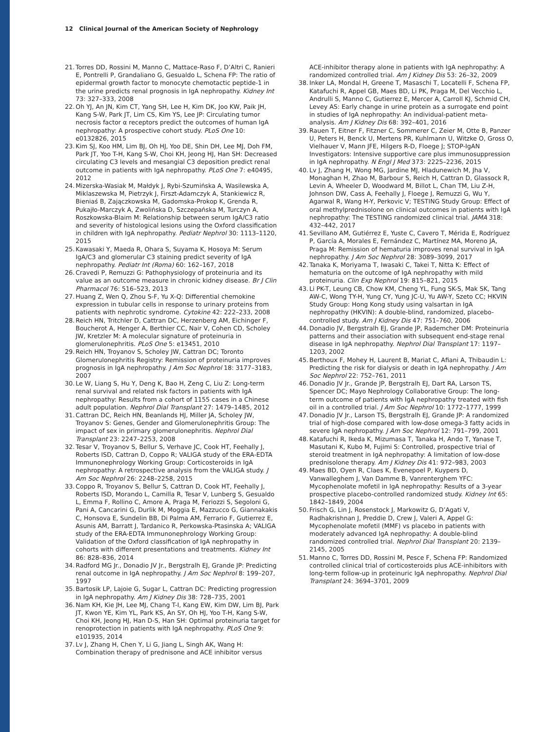12 Clinical Journal of the American Society of Nephrology
21. Torres DD, Rossini M, Manno C, Mattace-Raso F, D’Altri C, Ranieri E, Pontrelli P, Grandaliano G, Gesualdo L, Schena FP: The ratio of epidermal growth factor to monocyte chemotactic peptide-1 in the urine predicts renal prognosis in IgA nephropathy. Kidney Int 73: 327–333, 2008
22. Oh YJ, An JN, Kim CT, Yang SH, Lee H, Kim DK, Joo KW, Paik JH, Kang S-W, Park JT, Lim CS, Kim YS, Lee JP: Circulating tumor necrosis factor α receptors predict the outcomes of human IgA nephropathy: A prospective cohort study. PLoS One 10: e0132826, 2015
23. Kim SJ, Koo HM, Lim BJ, Oh HJ, Yoo DE, Shin DH, Lee MJ, Doh FM, Park JT, Yoo T-H, Kang S-W, Choi KH, Jeong HJ, Han SH: Decreased circulating C3 levels and mesangial C3 deposition predict renal outcome in patients with IgA nephropathy. PLoS One 7: e40495, 2012
24. Mizerska-Wasiak M, Małdyk J, Rybi-Szumińska A, Wasilewska A, Miklaszewska M, Pietrzyk J, Firszt-Adamczyk A, Stankiewicz R, Bieniaś B, Zajączkowska M, Gadomska-Prokop K, Grenda R, Pukajło-Marczyk A, Zwolińska D, Szczepańska M, Turczyn A, Roszkowska-Blaim M: Relationship between serum IgA/C3 ratio and severity of histological lesions using the Oxford classification in children with IgA nephropathy. Pediatr Nephrol 30: 1113–1120, 2015
25. Kawasaki Y, Maeda R, Ohara S, Suyama K, Hosoya M: Serum IgA/C3 and glomerular C3 staining predict severity of IgA nephropathy. Pediatr Int (Roma) 60: 162–167, 2018
26. Cravedi P, Remuzzi G: Pathophysiology of proteinuria and its value as an outcome measure in chronic kidney disease. Br J Clin Pharmacol 76: 516–523, 2013
27. Huang Z, Wen Q, Zhou S-F, Yu X-Q: Differential chemokine expression in tubular cells in response to urinary proteins from patients with nephrotic syndrome. Cytokine 42: 222–233, 2008
28. Reich HN, Tritchler D, Cattran DC, Herzenberg AM, Eichinger F, Boucherot A, Henger A, Berthier CC, Nair V, Cohen CD, Scholey JW, Kretzler M: A molecular signature of proteinuria in glomerulonephritis. PLoS One 5: e13451, 2010
29. Reich HN, Troyanov S, Scholey JW, Cattran DC; Toronto Glomerulonephritis Registry: Remission of proteinuria improves prognosis in IgA nephropathy. J Am Soc Nephrol 18: 3177–3183, 2007
30. Le W, Liang S, Hu Y, Deng K, Bao H, Zeng C, Liu Z: Long-term renal survival and related risk factors in patients with IgA nephropathy: Results from a cohort of 1155 cases in a Chinese adult population. Nephrol Dial Transplant 27: 1479–1485, 2012
31. Cattran DC, Reich HN, Beanlands HJ, Miller JA, Scholey JW, Troyanov S: Genes, Gender and Glomerulonephritis Group: The impact of sex in primary glomerulonephritis. Nephrol Dial Transplant 23: 2247–2253, 2008
32. Tesar V, Troyanov S, Bellur S, Verhave JC, Cook HT, Feehally J, Roberts ISD, Cattran D, Coppo R; VALIGA study of the ERA-EDTA Immunonephrology Working Group: Corticosteroids in IgA nephropathy: A retrospective analysis from the VALIGA study. J Am Soc Nephrol 26: 2248–2258, 2015
33. Coppo R, Troyanov S, Bellur S, Cattran D, Cook HT, Feehally J, Roberts ISD, Morando L, Camilla R, Tesar V, Lunberg S, Gesualdo L, Emma F, Rollino C, Amore A, Praga M, Feriozzi S, Segoloni G, Pani A, Cancarini G, Durlik M, Moggia E, Mazzucco G, Giannakakis C, Honsova E, Sundelin BB, Di Palma AM, Ferrario F, Gutierrez E, Asunis AM, Barratt J, Tardanico R, Perkowska-Ptasinska A; VALIGA study of the ERA-EDTA Immunonephrology Working Group: Validation of the Oxford classification of IgA nephropathy in cohorts with different presentations and treatments. Kidney Int 86: 828–836, 2014
34. Radford MG Jr., Donadio JV Jr., Bergstralh EJ, Grande JP: Predicting renal outcome in IgA nephropathy. J Am Soc Nephrol 8: 199–207, 1997
35. Bartosik LP, Lajoie G, Sugar L, Cattran DC: Predicting progression in IgA nephropathy. Am J Kidney Dis 38: 728–735, 2001
36. Nam KH, Kie JH, Lee MJ, Chang T-I, Kang EW, Kim DW, Lim BJ, Park JT, Kwon YE, Kim YL, Park KS, An SY, Oh HJ, Yoo T-H, Kang S-W, Choi KH, Jeong HJ, Han D-S, Han SH: Optimal proteinuria target for renoprotection in patients with IgA nephropathy. PLoS One 9: e101935, 2014
37. Lv J, Zhang H, Chen Y, Li G, Jiang L, Singh AK, Wang H: Combination therapy of prednisone and ACE inhibitor versus
ACE-inhibitor therapy alone in patients with IgA nephropathy: A randomized controlled trial. Am J Kidney Dis 53: 26–32, 2009
38. Inker LA, Mondal H, Greene T, Masaschi T, Locatelli F, Schena FP, Katafuchi R, Appel GB, Maes BD, Li PK, Praga M, Del Vecchio L, Andrulli S, Manno C, Gutierrez E, Mercer A, Carroll KJ, Schmid CH, Levey AS: Early change in urine protein as a surrogate end point in studies of IgA nephropathy: An individual-patient meta-analysis. Am J Kidney Dis 68: 392–401, 2016
39. Rauen T, Eitner F, Fitzner C, Sommerer C, Zeier M, Otte B, Panzer U, Peters H, Benck U, Mertens PR, Kuhlmann U, Witzke O, Gross O, Vielhauer V, Mann JFE, Hilgers R-D, Floege J; STOP-IgAN Investigators: Intensive supportive care plus immunosuppression in IgA nephropathy. N Engl J Med 373: 2225–2236, 2015
40. Lv J, Zhang H, Wong MG, Jardine MJ, Hladunewich M, Jha V, Monaghan H, Zhao M, Barbour S, Reich H, Cattran D, Glassock R, Levin A, Wheeler D, Woodward M, Billot L, Chan TM, Liu Z-H, Johnson DW, Cass A, Feehally J, Floege J, Remuzzi G, Wu Y, Agarwal R, Wang H-Y, Perkovic V; TESTING Study Group: Effect of oral methylprednisolone on clinical outcomes in patients with IgA nephropathy: The TESTING randomized clinical trial. JAMA 318: 432–442, 2017
41. Sevillano AM, Gutiérrez E, Yuste C, Cavero T, Mérida E, Rodríguez P, García A, Morales E, Fernández C, Martínez MA, Moreno JA, Praga M: Remission of hematuria improves renal survival in IgA nephropathy. J Am Soc Nephrol 28: 3089–3099, 2017
42. Tanaka K, Moriyama T, Iwasaki C, Takei T, Nitta K: Effect of hematuria on the outcome of IgA nephropathy with mild proteinuria. Clin Exp Nephrol 19: 815–821, 2015
43. Li PK-T, Leung CB, Chow KM, Cheng YL, Fung SK-S, Mak SK, Tang AW-C, Wong TY-H, Yung CY, Yung JC-U, Yu AW-Y, Szeto CC; HKVIN Study Group: Hong Kong study using valsartan in IgA nephropathy (HKVIN): A double-blind, randomized, placebo-controlled study. Am J Kidney Dis 47: 751–760, 2006
44. Donadio JV, Bergstralh EJ, Grande JP, Rademcher DM: Proteinuria patterns and their association with subsequent end-stage renal disease in IgA nephropathy. Nephrol Dial Transplant 17: 1197–1203, 2002
45. Berthoux F, Mohey H, Laurent B, Mariat C, Afiani A, Thibaudin L: Predicting the risk for dialysis or death in IgA nephropathy. J Am Soc Nephrol 22: 752–761, 2011
46. Donadio JV Jr., Grande JP, Bergstralh EJ, Dart RA, Larson TS, Spencer DC; Mayo Nephrology Collaborative Group: The long-term outcome of patients with IgA nephropathy treated with fish oil in a controlled trial. J Am Soc Nephrol 10: 1772–1777, 1999
47. Donadio JV Jr., Larson TS, Bergstralh EJ, Grande JP: A randomized trial of high-dose compared with low-dose omega-3 fatty acids in severe IgA nephropathy. J Am Soc Nephrol 12: 791–799, 2001
48. Katafuchi R, Ikeda K, Mizumasa T, Tanaka H, Ando T, Yanase T, Masutani K, Kubo M, Fujimi S: Controlled, prospective trial of steroid treatment in IgA nephropathy: A limitation of low-dose prednisolone therapy. Am J Kidney Dis 41: 972–983, 2003
49. Maes BD, Oyen R, Claes K, Evenepoel P, Kuypers D, Vanwalleghem J, Van Damme B, Vanrenterghem YFC: Mycophenolate mofetil in IgA nephropathy: Results of a 3-year prospective placebo-controlled randomized study. Kidney Int 65: 1842–1849, 2004
50. Frisch G, Lin J, Rosenstock J, Markowitz G, D’Agati V, Radhakrishnan J, Preddie D, Crew J, Valeri A, Appel G: Mycophenolate mofetil (MMF) vs placebo in patients with moderately advanced IgA nephropathy: A double-blind randomized controlled trial. Nephrol Dial Transplant 20: 2139–2145, 2005
51. Manno C, Torres DD, Rossini M, Pesce F, Schena FP: Randomized controlled clinical trial of corticosteroids plus ACE-inhibitors with long-term follow-up in proteinuric IgA nephropathy. Nephrol Dial Transplant 24: 3694–3701, 2009